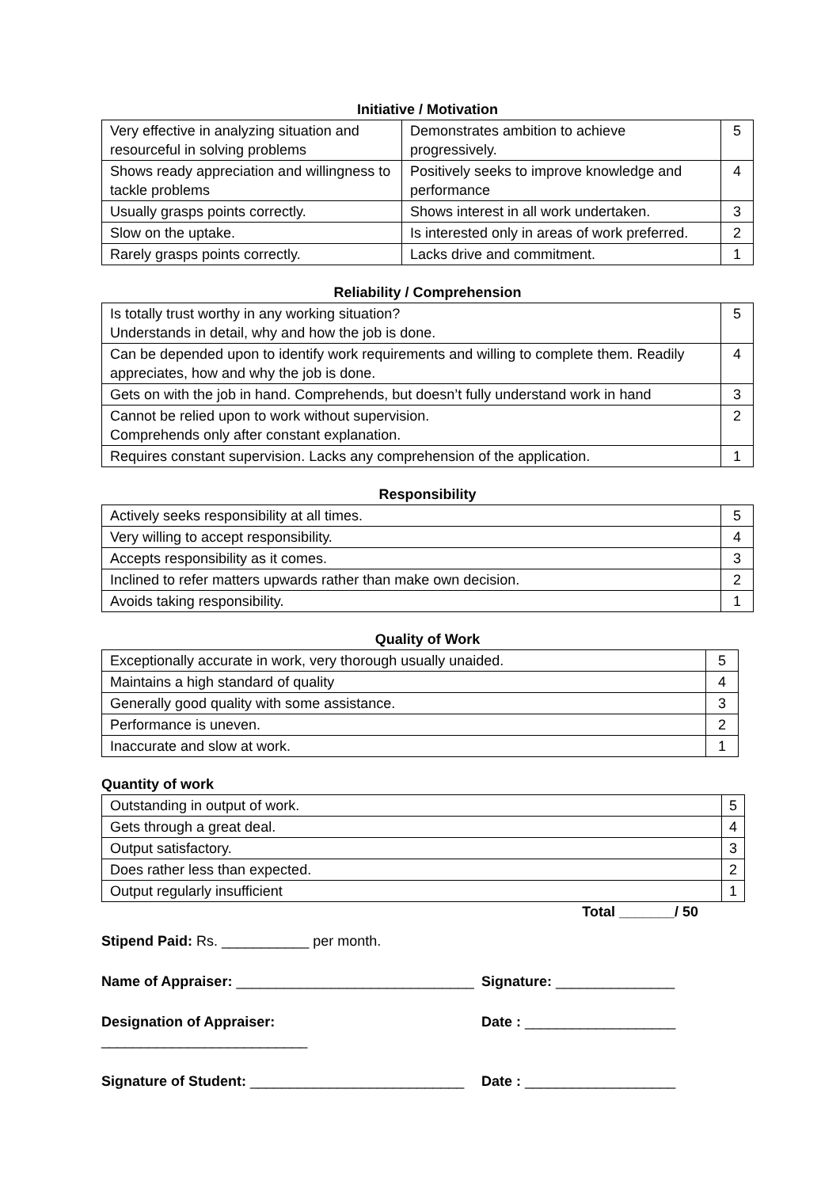Initiative / Motivation
| Very effective in analyzing situation and resourceful in solving problems | Demonstrates ambition to achieve progressively. | 5 |
| Shows ready appreciation and willingness to tackle problems | Positively seeks to improve knowledge and performance | 4 |
| Usually grasps points correctly. | Shows interest in all work undertaken. | 3 |
| Slow on the uptake. | Is interested only in areas of work preferred. | 2 |
| Rarely grasps points correctly. | Lacks drive and commitment. | 1 |
Reliability / Comprehension
| Is totally trust worthy in any working situation? Understands in detail, why and how the job is done. | 5 |
| Can be depended upon to identify work requirements and willing to complete them. Readily appreciates, how and why the job is done. | 4 |
| Gets on with the job in hand. Comprehends, but doesn’t fully understand work in hand | 3 |
| Cannot be relied upon to work without supervision. Comprehends only after constant explanation. | 2 |
| Requires constant supervision. Lacks any comprehension of the application. | 1 |
Responsibility
| Actively seeks responsibility at all times. | 5 |
| Very willing to accept responsibility. | 4 |
| Accepts responsibility as it comes. | 3 |
| Inclined to refer matters upwards rather than make own decision. | 2 |
| Avoids taking responsibility. | 1 |
Quality of Work
| Exceptionally accurate in work, very thorough usually unaided. | 5 |
| Maintains a high standard of quality | 4 |
| Generally good quality with some assistance. | 3 |
| Performance is uneven. | 2 |
| Inaccurate and slow at work. | 1 |
Quantity of work
| Outstanding in output of work. | 5 |
| Gets through a great deal. | 4 |
| Output satisfactory. | 3 |
| Does rather less than expected. | 2 |
| Output regularly insufficient | 1 |
Total _______/ 50
Stipend Paid: Rs. ___________ per month.
Name of Appraiser: ______________________________
Signature: _______________
Designation of Appraiser: __________________________
Date : ___________________
Signature of Student: ___________________________
Date : ___________________